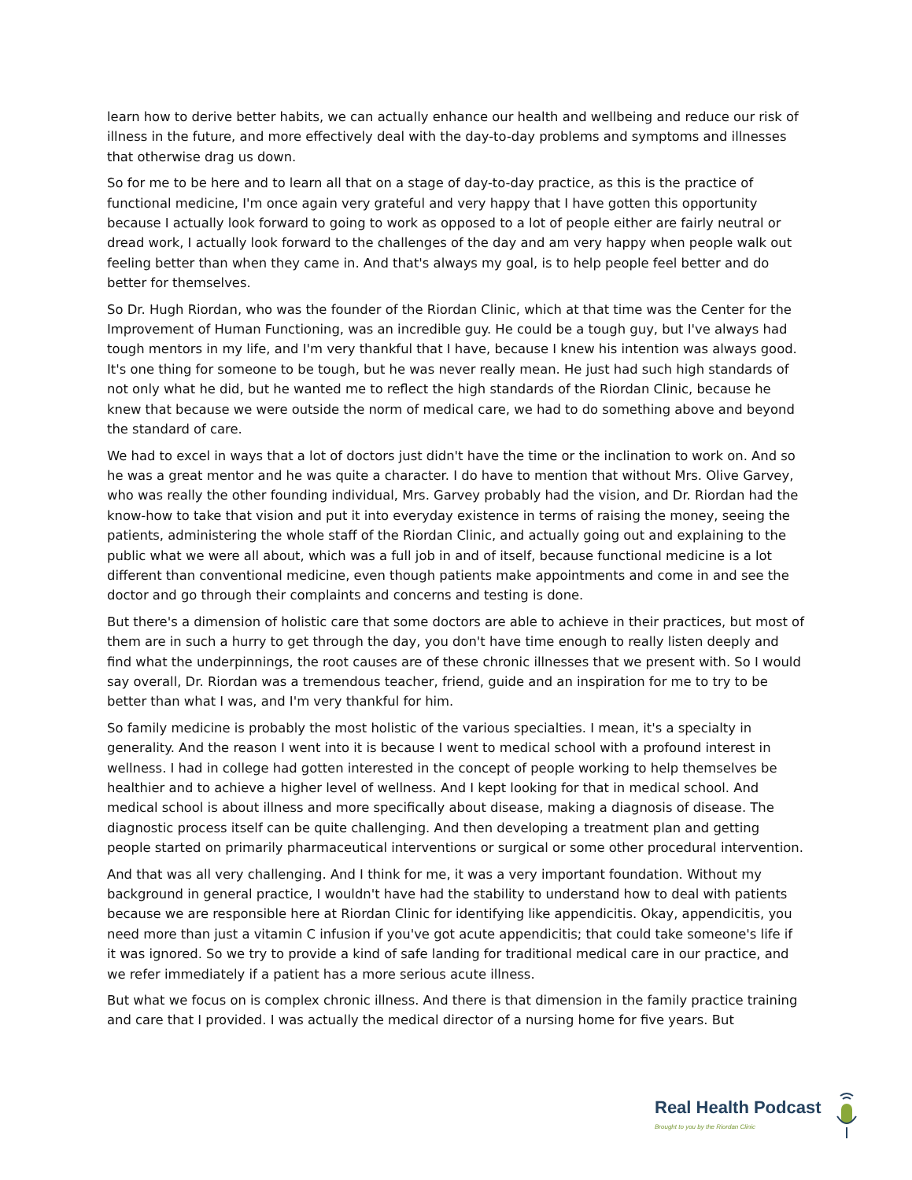learn how to derive better habits, we can actually enhance our health and wellbeing and reduce our risk of illness in the future, and more effectively deal with the day-to-day problems and symptoms and illnesses that otherwise drag us down.
So for me to be here and to learn all that on a stage of day-to-day practice, as this is the practice of functional medicine, I'm once again very grateful and very happy that I have gotten this opportunity because I actually look forward to going to work as opposed to a lot of people either are fairly neutral or dread work, I actually look forward to the challenges of the day and am very happy when people walk out feeling better than when they came in. And that's always my goal, is to help people feel better and do better for themselves.
So Dr. Hugh Riordan, who was the founder of the Riordan Clinic, which at that time was the Center for the Improvement of Human Functioning, was an incredible guy. He could be a tough guy, but I've always had tough mentors in my life, and I'm very thankful that I have, because I knew his intention was always good. It's one thing for someone to be tough, but he was never really mean. He just had such high standards of not only what he did, but he wanted me to reflect the high standards of the Riordan Clinic, because he knew that because we were outside the norm of medical care, we had to do something above and beyond the standard of care.
We had to excel in ways that a lot of doctors just didn't have the time or the inclination to work on. And so he was a great mentor and he was quite a character. I do have to mention that without Mrs. Olive Garvey, who was really the other founding individual, Mrs. Garvey probably had the vision, and Dr. Riordan had the know-how to take that vision and put it into everyday existence in terms of raising the money, seeing the patients, administering the whole staff of the Riordan Clinic, and actually going out and explaining to the public what we were all about, which was a full job in and of itself, because functional medicine is a lot different than conventional medicine, even though patients make appointments and come in and see the doctor and go through their complaints and concerns and testing is done.
But there's a dimension of holistic care that some doctors are able to achieve in their practices, but most of them are in such a hurry to get through the day, you don't have time enough to really listen deeply and find what the underpinnings, the root causes are of these chronic illnesses that we present with. So I would say overall, Dr. Riordan was a tremendous teacher, friend, guide and an inspiration for me to try to be better than what I was, and I'm very thankful for him.
So family medicine is probably the most holistic of the various specialties. I mean, it's a specialty in generality. And the reason I went into it is because I went to medical school with a profound interest in wellness. I had in college had gotten interested in the concept of people working to help themselves be healthier and to achieve a higher level of wellness. And I kept looking for that in medical school. And medical school is about illness and more specifically about disease, making a diagnosis of disease. The diagnostic process itself can be quite challenging. And then developing a treatment plan and getting people started on primarily pharmaceutical interventions or surgical or some other procedural intervention.
And that was all very challenging. And I think for me, it was a very important foundation. Without my background in general practice, I wouldn't have had the stability to understand how to deal with patients because we are responsible here at Riordan Clinic for identifying like appendicitis. Okay, appendicitis, you need more than just a vitamin C infusion if you've got acute appendicitis; that could take someone's life if it was ignored. So we try to provide a kind of safe landing for traditional medical care in our practice, and we refer immediately if a patient has a more serious acute illness.
But what we focus on is complex chronic illness. And there is that dimension in the family practice training and care that I provided. I was actually the medical director of a nursing home for five years. But
Real Health Podcast
Brought to you by the Riordan Clinic